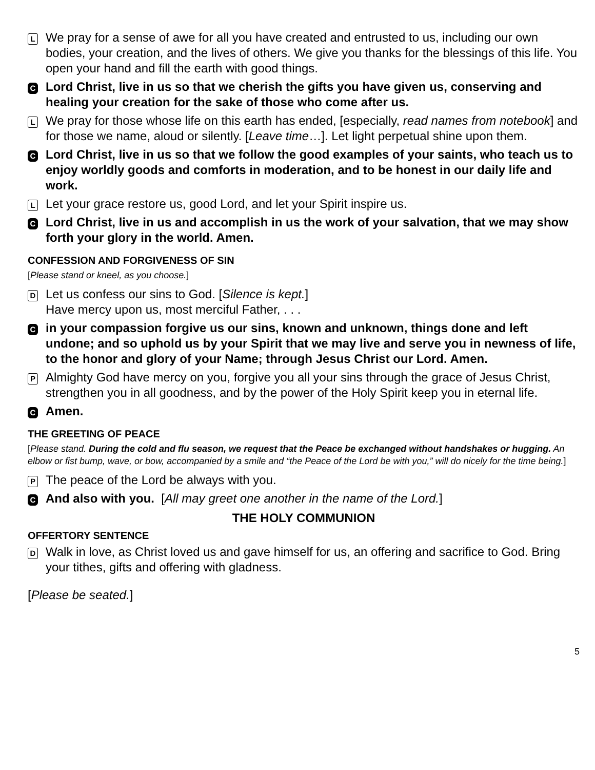L
We pray for a sense of awe for all you have created and entrusted to us, including our own bodies, your creation, and the lives of others. We give you thanks for the blessings of this life. You open your hand and fill the earth with good things.
C
Lord Christ, live in us so that we cherish the gifts you have given us, conserving and healing your creation for the sake of those who come after us.
L
We pray for those whose life on this earth has ended, [especially, read names from notebook] and for those we name, aloud or silently. [Leave time…]. Let light perpetual shine upon them.
C
Lord Christ, live in us so that we follow the good examples of your saints, who teach us to enjoy worldly goods and comforts in moderation, and to be honest in our daily life and work.
L
Let your grace restore us, good Lord, and let your Spirit inspire us.
C
Lord Christ, live in us and accomplish in us the work of your salvation, that we may show forth your glory in the world. Amen.
CONFESSION AND FORGIVENESS OF SIN
[Please stand or kneel, as you choose.]
D
Let us confess our sins to God. [Silence is kept.]
Have mercy upon us, most merciful Father, . . .
C
in your compassion forgive us our sins, known and unknown, things done and left undone; and so uphold us by your Spirit that we may live and serve you in newness of life, to the honor and glory of your Name; through Jesus Christ our Lord. Amen.
P
Almighty God have mercy on you, forgive you all your sins through the grace of Jesus Christ, strengthen you in all goodness, and by the power of the Holy Spirit keep you in eternal life.
C
Amen.
THE GREETING OF PEACE
[Please stand. During the cold and flu season, we request that the Peace be exchanged without handshakes or hugging. An elbow or fist bump, wave, or bow, accompanied by a smile and “the Peace of the Lord be with you,” will do nicely for the time being.]
P
The peace of the Lord be always with you.
C
And also with you. [All may greet one another in the name of the Lord.]
THE HOLY COMMUNION
OFFERTORY SENTENCE
D
Walk in love, as Christ loved us and gave himself for us, an offering and sacrifice to God. Bring your tithes, gifts and offering with gladness.
[Please be seated.]
5